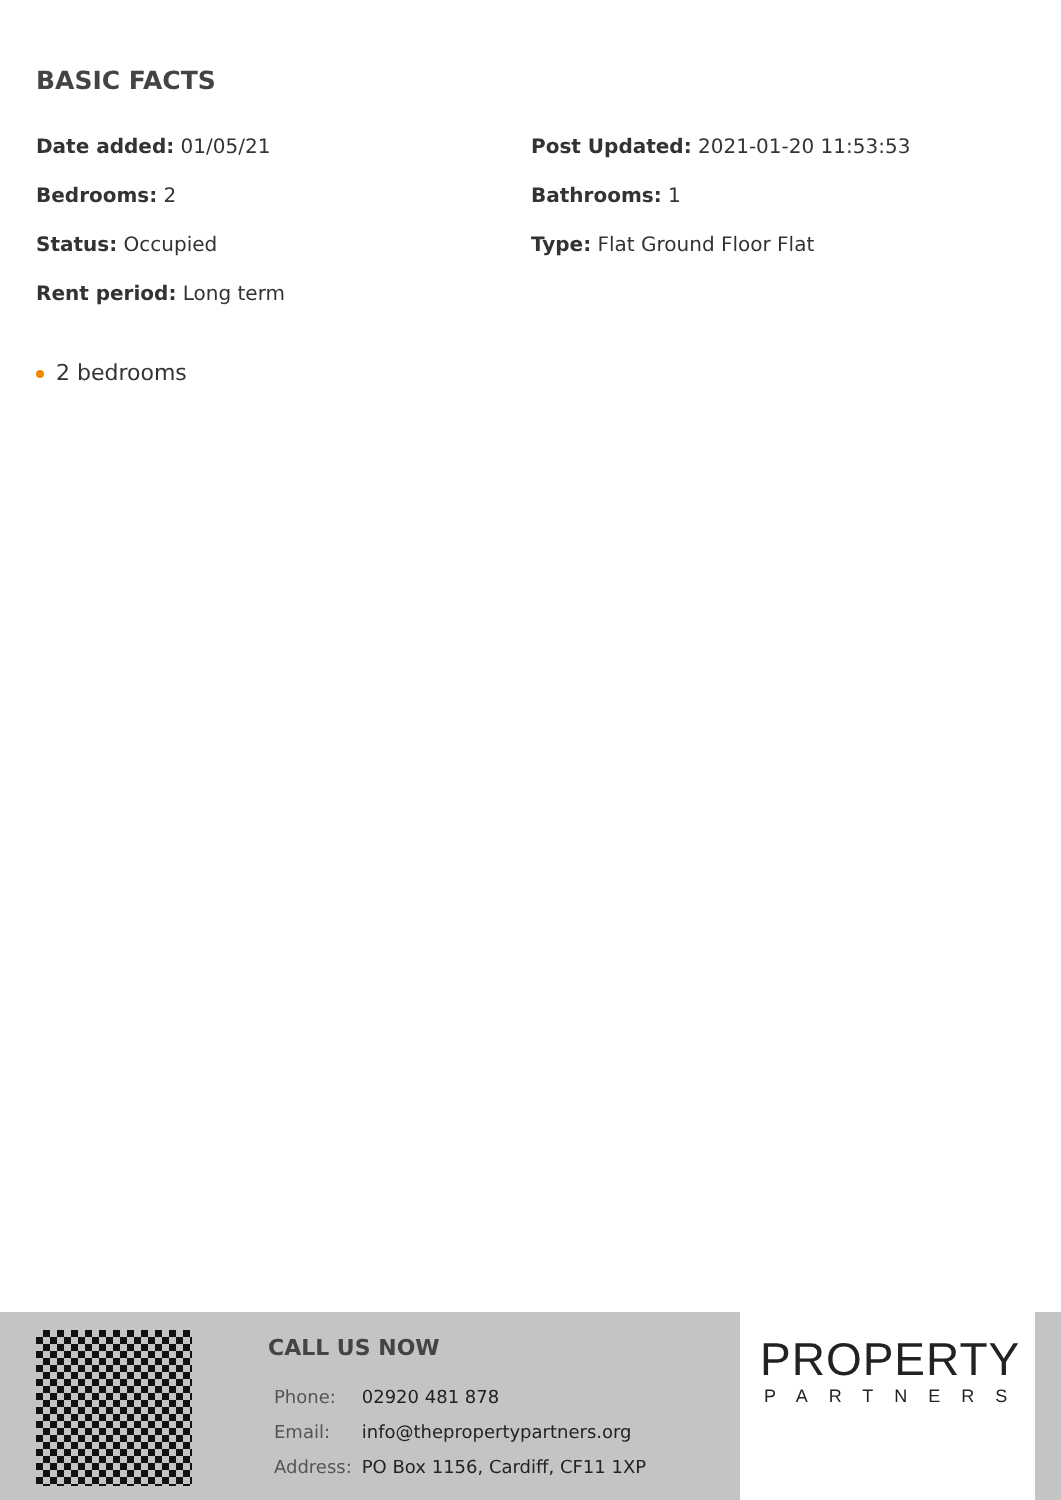BASIC FACTS
Date added: 01/05/21
Post Updated: 2021-01-20 11:53:53
Bedrooms: 2
Bathrooms: 1
Status: Occupied
Type: Flat Ground Floor Flat
Rent period: Long term
2 bedrooms
CALL US NOW
| Phone: | 02920 481 878 |
| Email: | info@thepropertypartners.org |
| Address: | PO Box 1156, Cardiff, CF11 1XP |
PROPERTY
PARTNERS